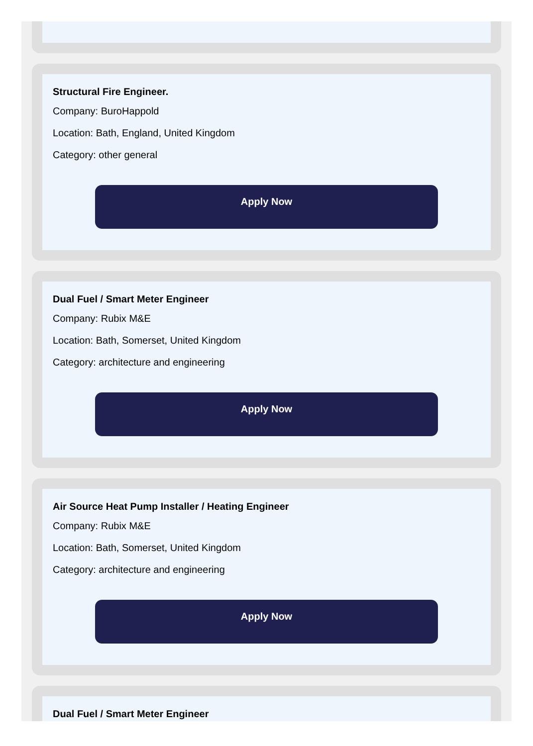Structural Fire Engineer.
Company: BuroHappold
Location: Bath, England, United Kingdom
Category: other general
Apply Now
Dual Fuel / Smart Meter Engineer
Company: Rubix M&E
Location: Bath, Somerset, United Kingdom
Category: architecture and engineering
Apply Now
Air Source Heat Pump Installer / Heating Engineer
Company: Rubix M&E
Location: Bath, Somerset, United Kingdom
Category: architecture and engineering
Apply Now
Dual Fuel / Smart Meter Engineer